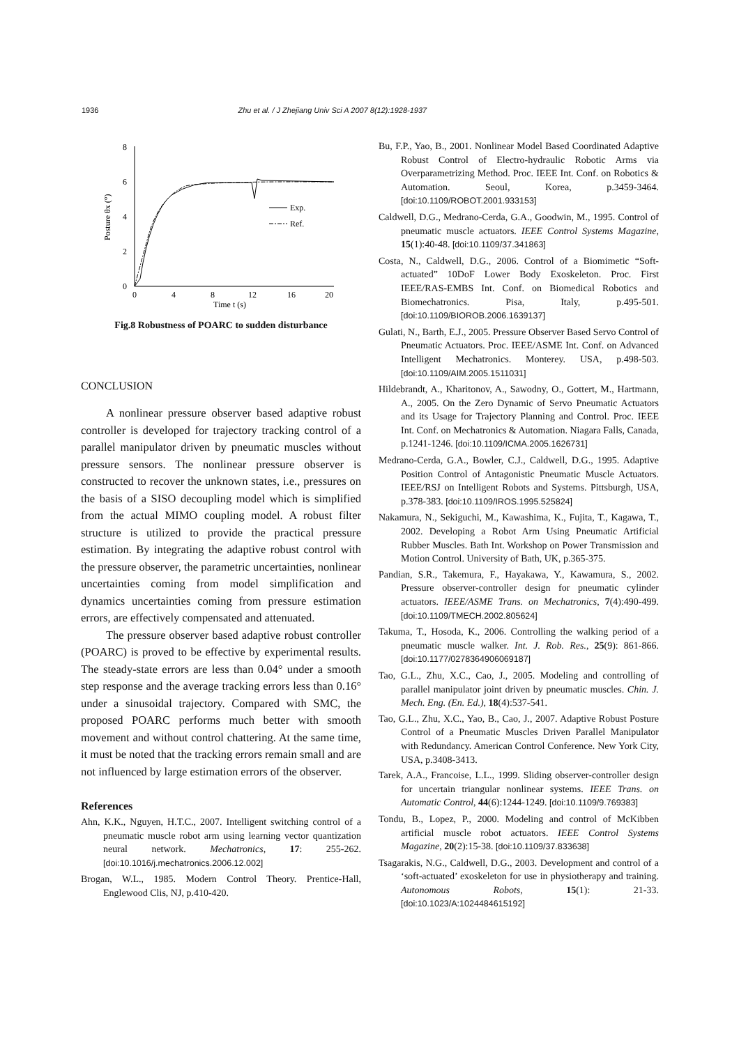1936 Zhu et al. / J Zhejiang Univ Sci A 2007 8(12):1928-1937
8
6
4
2
0
0
4
8
12
16
20
Time t (s)
Posture θx (°)
Exp.
Ref.
Fig.8 Robustness of POARC to sudden disturbance
CONCLUSION
A nonlinear pressure observer based adaptive robust controller is developed for trajectory tracking control of a parallel manipulator driven by pneumatic muscles without pressure sensors. The nonlinear pressure observer is constructed to recover the unknown states, i.e., pressures on the basis of a SISO decoupling model which is simplified from the actual MIMO coupling model. A robust filter structure is utilized to provide the practical pressure estimation. By integrating the adaptive robust control with the pressure observer, the parametric uncertainties, nonlinear uncertainties coming from model simplification and dynamics uncertainties coming from pressure estimation errors, are effectively compensated and attenuated.
The pressure observer based adaptive robust controller (POARC) is proved to be effective by experimental results. The steady-state errors are less than 0.04° under a smooth step response and the average tracking errors less than 0.16° under a sinusoidal trajectory. Compared with SMC, the proposed POARC performs much better with smooth movement and without control chattering. At the same time, it must be noted that the tracking errors remain small and are not influenced by large estimation errors of the observer.
References
Ahn, K.K., Nguyen, H.T.C., 2007. Intelligent switching control of a pneumatic muscle robot arm using learning vector quantization neural network. Mechatronics, 17: 255-262. [doi:10.1016/j.mechatronics.2006.12.002]
Brogan, W.L., 1985. Modern Control Theory. Prentice-Hall, Englewood Clis, NJ, p.410-420.
Bu, F.P., Yao, B., 2001. Nonlinear Model Based Coordinated Adaptive Robust Control of Electro-hydraulic Robotic Arms via Overparametrizing Method. Proc. IEEE Int. Conf. on Robotics & Automation. Seoul, Korea, p.3459-3464. [doi:10.1109/ROBOT.2001.933153]
Caldwell, D.G., Medrano-Cerda, G.A., Goodwin, M., 1995. Control of pneumatic muscle actuators. IEEE Control Systems Magazine, 15(1):40-48. [doi:10.1109/37.341863]
Costa, N., Caldwell, D.G., 2006. Control of a Biomimetic “Soft-actuated” 10DoF Lower Body Exoskeleton. Proc. First IEEE/RAS-EMBS Int. Conf. on Biomedical Robotics and Biomechatronics. Pisa, Italy, p.495-501. [doi:10.1109/BIOROB.2006.1639137]
Gulati, N., Barth, E.J., 2005. Pressure Observer Based Servo Control of Pneumatic Actuators. Proc. IEEE/ASME Int. Conf. on Advanced Intelligent Mechatronics. Monterey. USA, p.498-503. [doi:10.1109/AIM.2005.1511031]
Hildebrandt, A., Kharitonov, A., Sawodny, O., Gottert, M., Hartmann, A., 2005. On the Zero Dynamic of Servo Pneumatic Actuators and its Usage for Trajectory Planning and Control. Proc. IEEE Int. Conf. on Mechatronics & Automation. Niagara Falls, Canada, p.1241-1246. [doi:10.1109/ICMA.2005.1626731]
Medrano-Cerda, G.A., Bowler, C.J., Caldwell, D.G., 1995. Adaptive Position Control of Antagonistic Pneumatic Muscle Actuators. IEEE/RSJ on Intelligent Robots and Systems. Pittsburgh, USA, p.378-383. [doi:10.1109/IROS.1995.525824]
Nakamura, N., Sekiguchi, M., Kawashima, K., Fujita, T., Kagawa, T., 2002. Developing a Robot Arm Using Pneumatic Artificial Rubber Muscles. Bath Int. Workshop on Power Transmission and Motion Control. University of Bath, UK, p.365-375.
Pandian, S.R., Takemura, F., Hayakawa, Y., Kawamura, S., 2002. Pressure observer-controller design for pneumatic cylinder actuators. IEEE/ASME Trans. on Mechatronics, 7(4):490-499. [doi:10.1109/TMECH.2002.805624]
Takuma, T., Hosoda, K., 2006. Controlling the walking period of a pneumatic muscle walker. Int. J. Rob. Res., 25(9): 861-866. [doi:10.1177/0278364906069187]
Tao, G.L., Zhu, X.C., Cao, J., 2005. Modeling and controlling of parallel manipulator joint driven by pneumatic muscles. Chin. J. Mech. Eng. (En. Ed.), 18(4):537-541.
Tao, G.L., Zhu, X.C., Yao, B., Cao, J., 2007. Adaptive Robust Posture Control of a Pneumatic Muscles Driven Parallel Manipulator with Redundancy. American Control Conference. New York City, USA, p.3408-3413.
Tarek, A.A., Francoise, L.L., 1999. Sliding observer-controller design for uncertain triangular nonlinear systems. IEEE Trans. on Automatic Control, 44(6):1244-1249. [doi:10.1109/9.769383]
Tondu, B., Lopez, P., 2000. Modeling and control of McKibben artificial muscle robot actuators. IEEE Control Systems Magazine, 20(2):15-38. [doi:10.1109/37.833638]
Tsagarakis, N.G., Caldwell, D.G., 2003. Development and control of a ‘soft-actuated’ exoskeleton for use in physiotherapy and training. Autonomous Robots, 15(1): 21-33. [doi:10.1023/A:1024484615192]